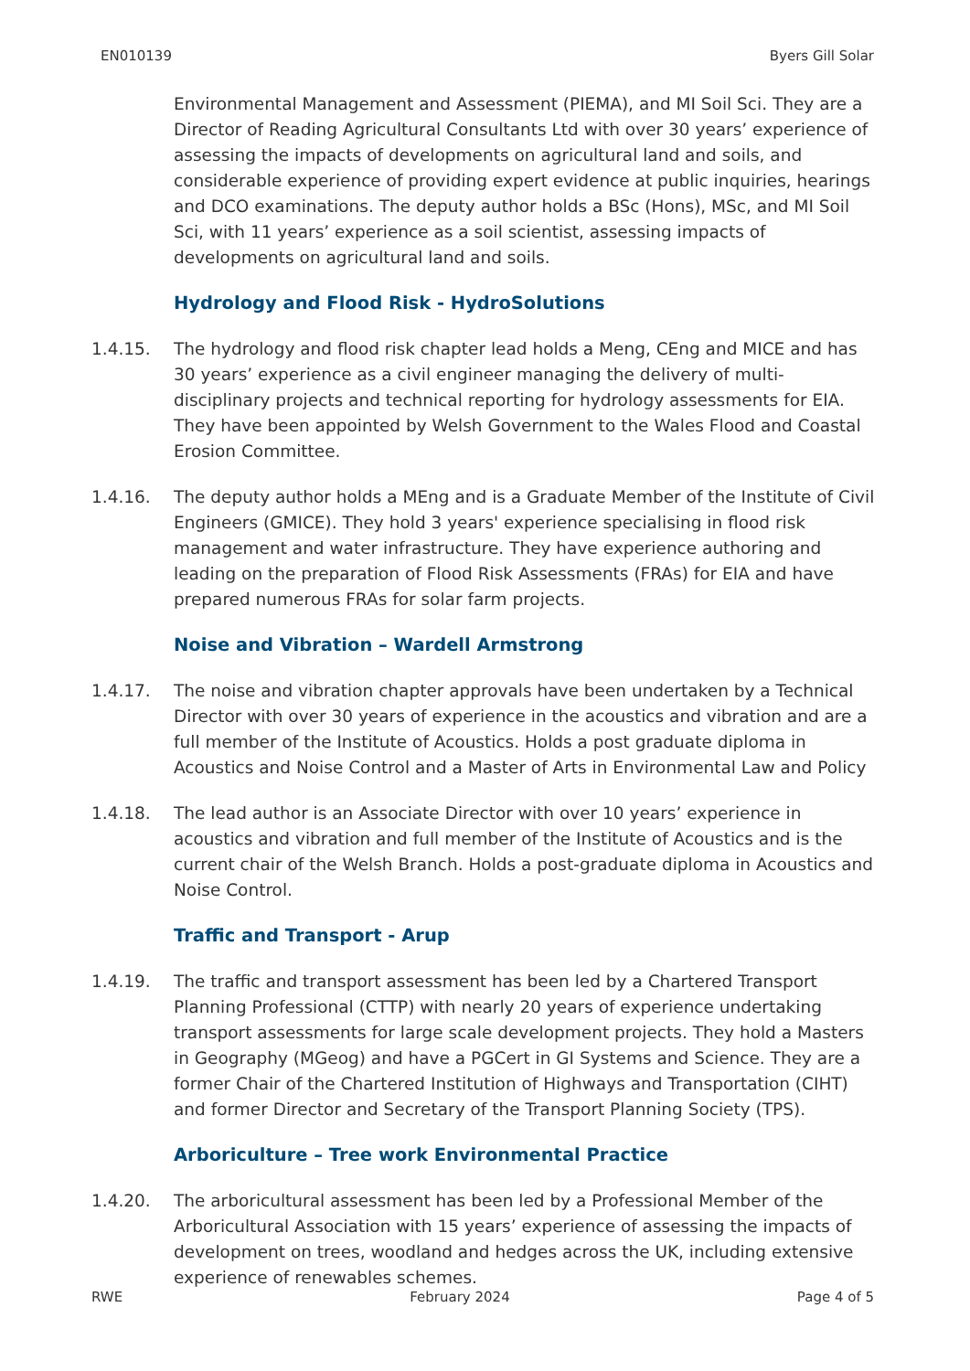EN010139 Byers Gill Solar
Environmental Management and Assessment (PIEMA), and MI Soil Sci. They are a Director of Reading Agricultural Consultants Ltd with over 30 years’ experience of assessing the impacts of developments on agricultural land and soils, and considerable experience of providing expert evidence at public inquiries, hearings and DCO examinations. The deputy author holds a BSc (Hons), MSc, and MI Soil Sci, with 11 years’ experience as a soil scientist, assessing impacts of developments on agricultural land and soils.
Hydrology and Flood Risk - HydroSolutions
1.4.15. The hydrology and flood risk chapter lead holds a Meng, CEng and MICE and has 30 years’ experience as a civil engineer managing the delivery of multi-disciplinary projects and technical reporting for hydrology assessments for EIA. They have been appointed by Welsh Government to the Wales Flood and Coastal Erosion Committee.
1.4.16. The deputy author holds a MEng and is a Graduate Member of the Institute of Civil Engineers (GMICE). They hold 3 years' experience specialising in flood risk management and water infrastructure. They have experience authoring and leading on the preparation of Flood Risk Assessments (FRAs) for EIA and have prepared numerous FRAs for solar farm projects.
Noise and Vibration – Wardell Armstrong
1.4.17. The noise and vibration chapter approvals have been undertaken by a Technical Director with over 30 years of experience in the acoustics and vibration and are a full member of the Institute of Acoustics. Holds a post graduate diploma in Acoustics and Noise Control and a Master of Arts in Environmental Law and Policy
1.4.18. The lead author is an Associate Director with over 10 years’ experience in acoustics and vibration and full member of the Institute of Acoustics and is the current chair of the Welsh Branch. Holds a post-graduate diploma in Acoustics and Noise Control.
Traffic and Transport - Arup
1.4.19. The traffic and transport assessment has been led by a Chartered Transport Planning Professional (CTTP) with nearly 20 years of experience undertaking transport assessments for large scale development projects. They hold a Masters in Geography (MGeog) and have a PGCert in GI Systems and Science. They are a former Chair of the Chartered Institution of Highways and Transportation (CIHT) and former Director and Secretary of the Transport Planning Society (TPS).
Arboriculture – Tree work Environmental Practice
1.4.20. The arboricultural assessment has been led by a Professional Member of the Arboricultural Association with 15 years’ experience of assessing the impacts of development on trees, woodland and hedges across the UK, including extensive experience of renewables schemes.
RWE February 2024 Page 4 of 5